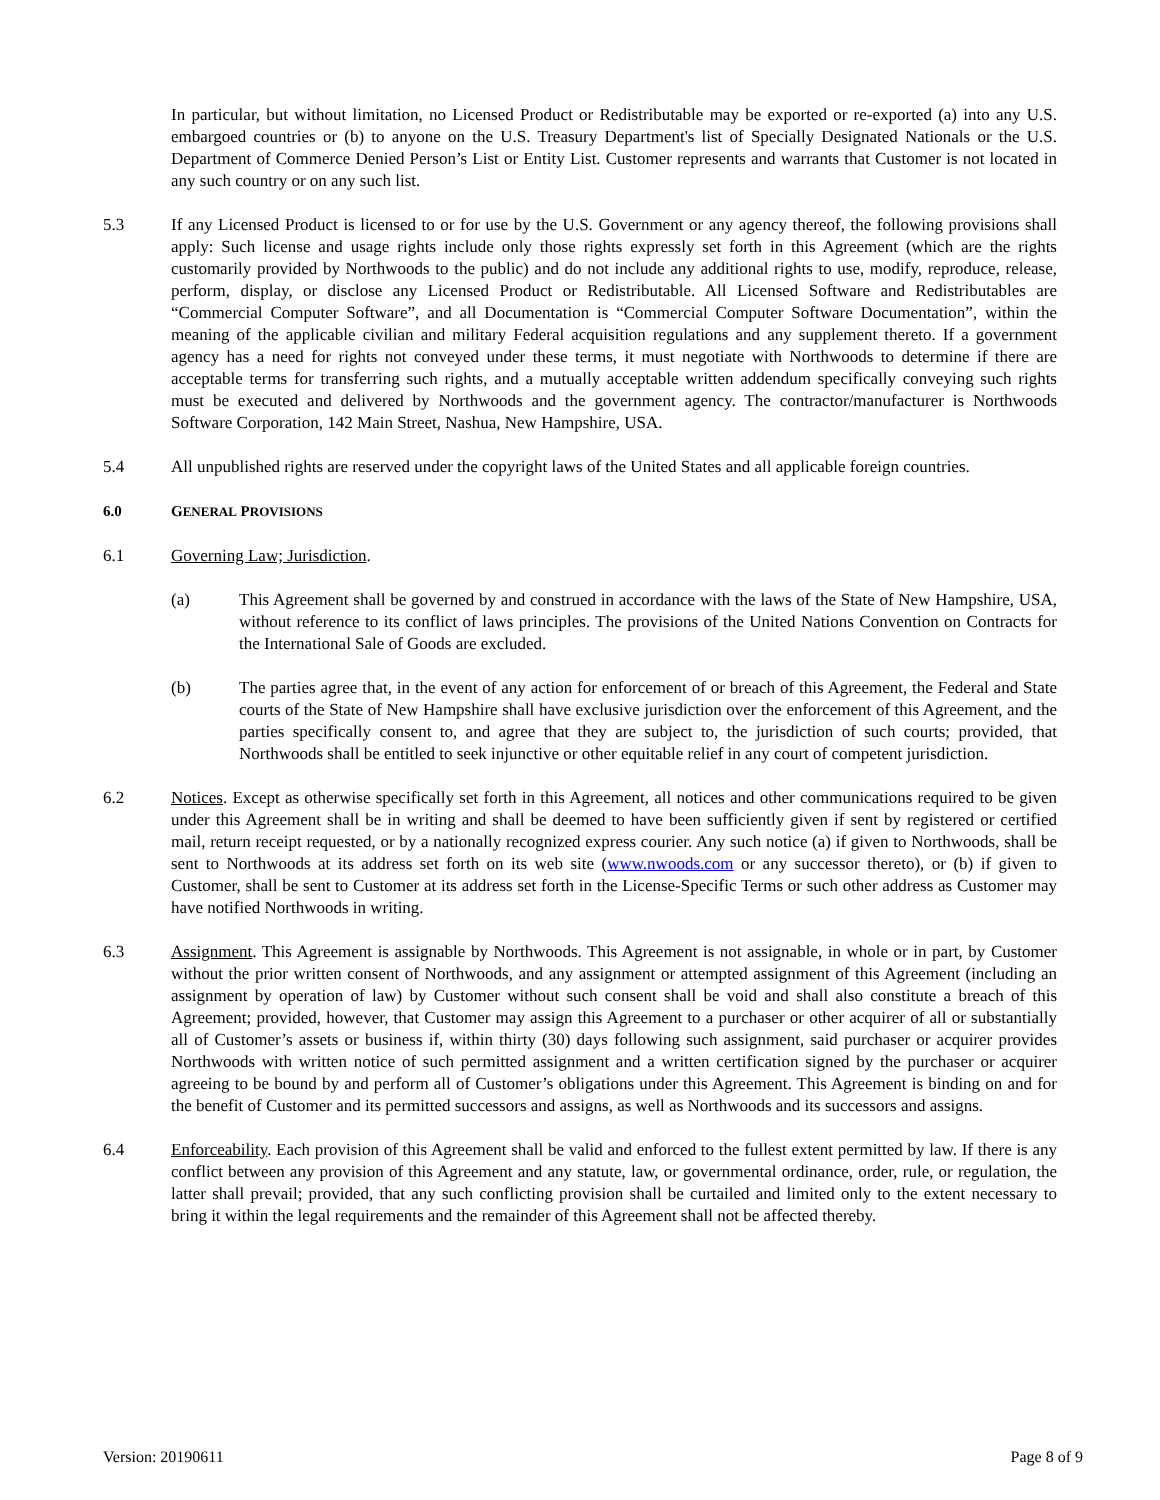In particular, but without limitation, no Licensed Product or Redistributable may be exported or re-exported (a) into any U.S. embargoed countries or (b) to anyone on the U.S. Treasury Department's list of Specially Designated Nationals or the U.S. Department of Commerce Denied Person’s List or Entity List. Customer represents and warrants that Customer is not located in any such country or on any such list.
5.3 If any Licensed Product is licensed to or for use by the U.S. Government or any agency thereof, the following provisions shall apply: Such license and usage rights include only those rights expressly set forth in this Agreement (which are the rights customarily provided by Northwoods to the public) and do not include any additional rights to use, modify, reproduce, release, perform, display, or disclose any Licensed Product or Redistributable. All Licensed Software and Redistributables are “Commercial Computer Software”, and all Documentation is “Commercial Computer Software Documentation”, within the meaning of the applicable civilian and military Federal acquisition regulations and any supplement thereto. If a government agency has a need for rights not conveyed under these terms, it must negotiate with Northwoods to determine if there are acceptable terms for transferring such rights, and a mutually acceptable written addendum specifically conveying such rights must be executed and delivered by Northwoods and the government agency. The contractor/manufacturer is Northwoods Software Corporation, 142 Main Street, Nashua, New Hampshire, USA.
5.4 All unpublished rights are reserved under the copyright laws of the United States and all applicable foreign countries.
6.0 GENERAL PROVISIONS
6.1 Governing Law; Jurisdiction.
(a) This Agreement shall be governed by and construed in accordance with the laws of the State of New Hampshire, USA, without reference to its conflict of laws principles. The provisions of the United Nations Convention on Contracts for the International Sale of Goods are excluded.
(b) The parties agree that, in the event of any action for enforcement of or breach of this Agreement, the Federal and State courts of the State of New Hampshire shall have exclusive jurisdiction over the enforcement of this Agreement, and the parties specifically consent to, and agree that they are subject to, the jurisdiction of such courts; provided, that Northwoods shall be entitled to seek injunctive or other equitable relief in any court of competent jurisdiction.
6.2 Notices. Except as otherwise specifically set forth in this Agreement, all notices and other communications required to be given under this Agreement shall be in writing and shall be deemed to have been sufficiently given if sent by registered or certified mail, return receipt requested, or by a nationally recognized express courier. Any such notice (a) if given to Northwoods, shall be sent to Northwoods at its address set forth on its web site (www.nwoods.com or any successor thereto), or (b) if given to Customer, shall be sent to Customer at its address set forth in the License-Specific Terms or such other address as Customer may have notified Northwoods in writing.
6.3 Assignment. This Agreement is assignable by Northwoods. This Agreement is not assignable, in whole or in part, by Customer without the prior written consent of Northwoods, and any assignment or attempted assignment of this Agreement (including an assignment by operation of law) by Customer without such consent shall be void and shall also constitute a breach of this Agreement; provided, however, that Customer may assign this Agreement to a purchaser or other acquirer of all or substantially all of Customer’s assets or business if, within thirty (30) days following such assignment, said purchaser or acquirer provides Northwoods with written notice of such permitted assignment and a written certification signed by the purchaser or acquirer agreeing to be bound by and perform all of Customer’s obligations under this Agreement. This Agreement is binding on and for the benefit of Customer and its permitted successors and assigns, as well as Northwoods and its successors and assigns.
6.4 Enforceability. Each provision of this Agreement shall be valid and enforced to the fullest extent permitted by law. If there is any conflict between any provision of this Agreement and any statute, law, or governmental ordinance, order, rule, or regulation, the latter shall prevail; provided, that any such conflicting provision shall be curtailed and limited only to the extent necessary to bring it within the legal requirements and the remainder of this Agreement shall not be affected thereby.
Version: 20190611 Page 8 of 9